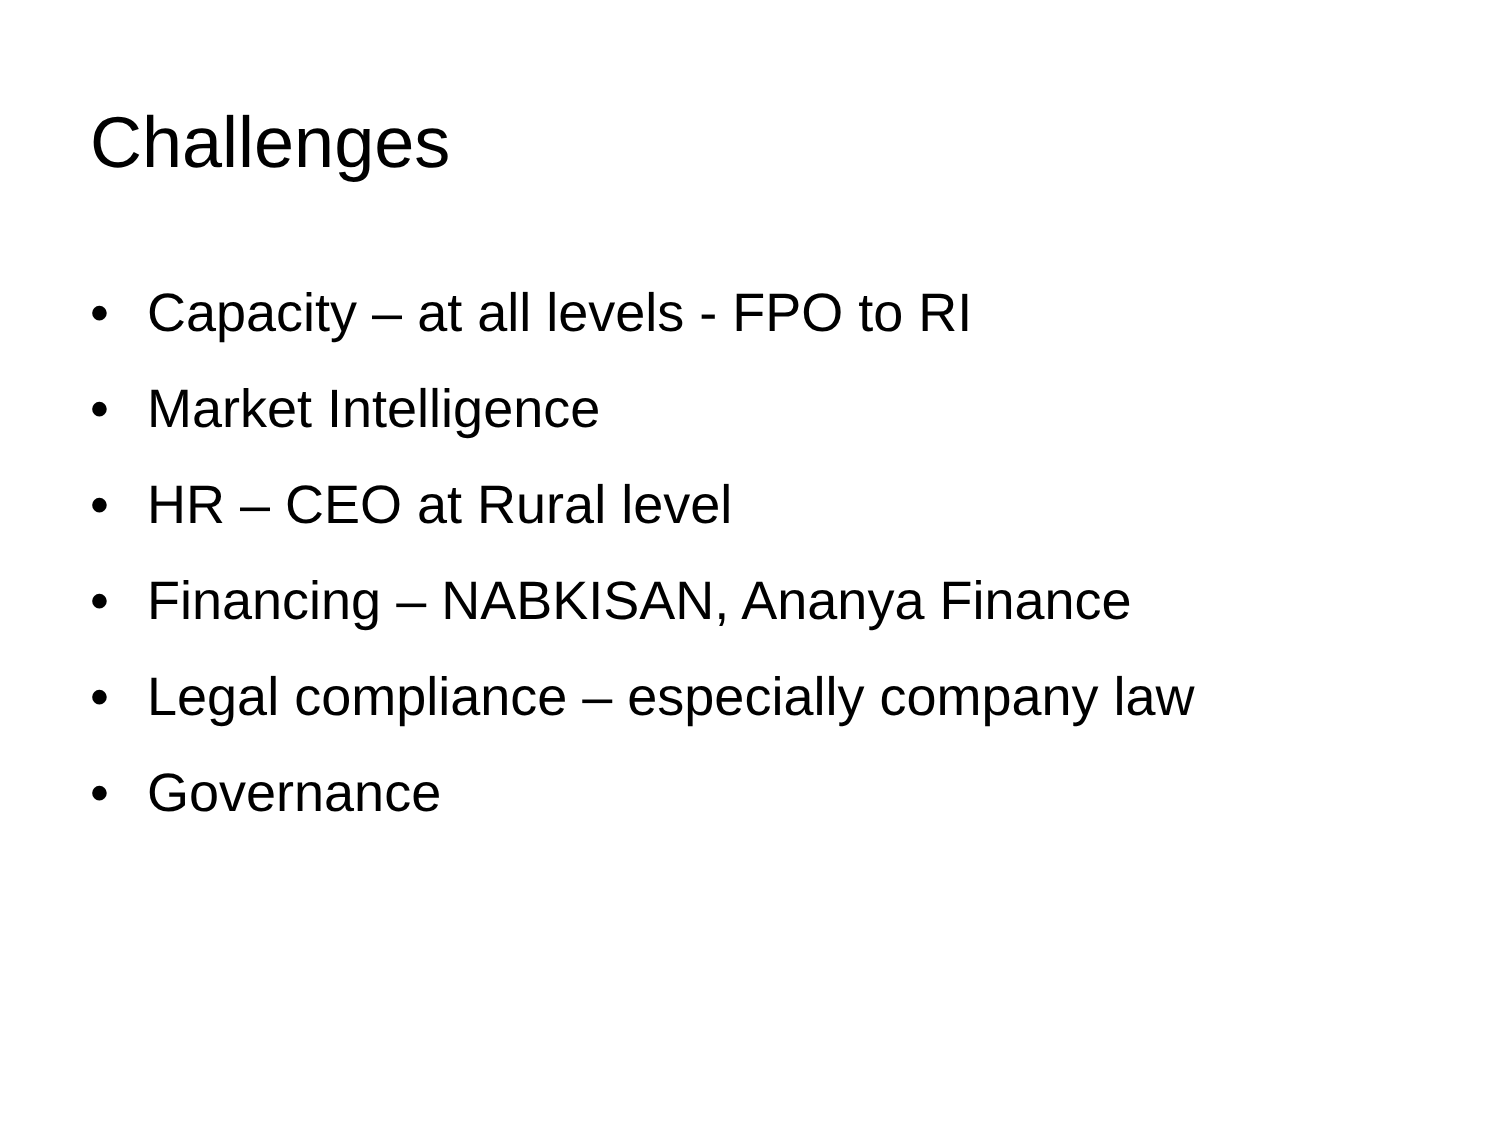Challenges
• Capacity – at all levels - FPO to RI
• Market Intelligence
• HR – CEO at Rural level
• Financing – NABKISAN, Ananya Finance
• Legal compliance – especially company law
• Governance